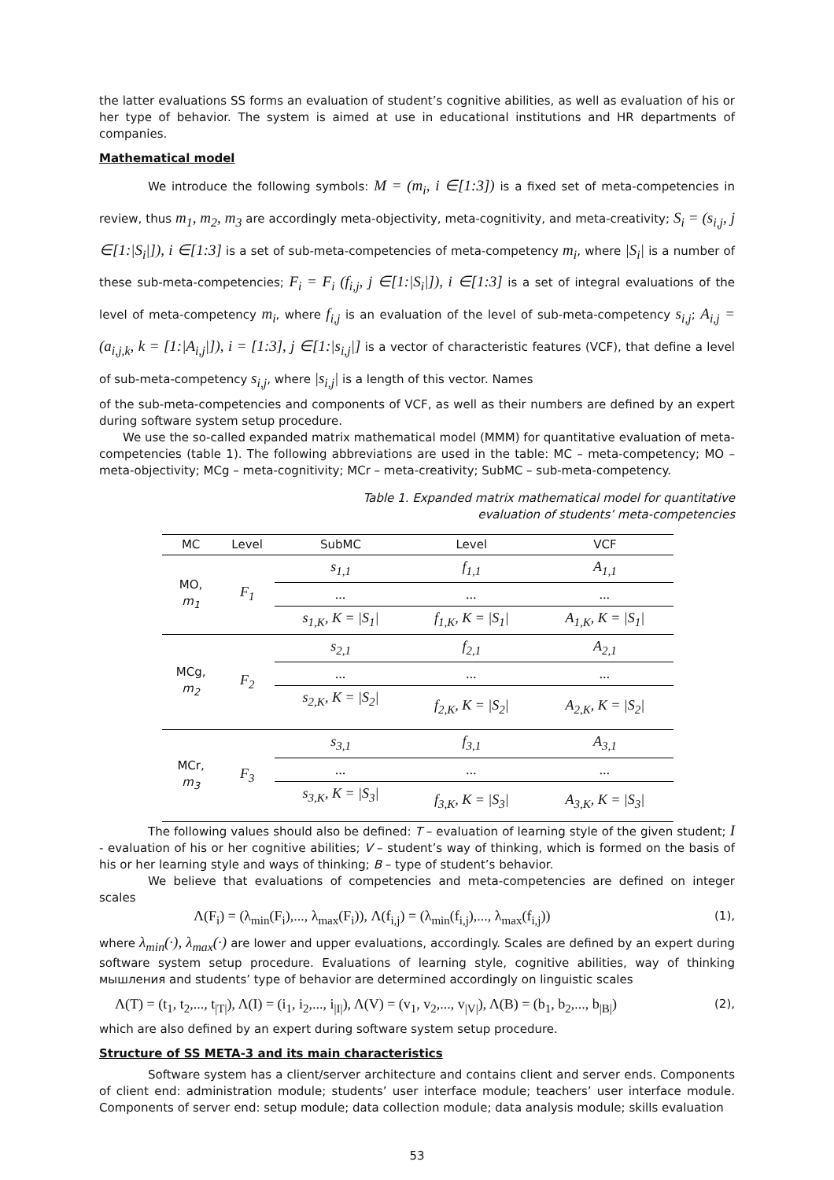the latter evaluations SS forms an evaluation of student’s cognitive abilities, as well as evaluation of his or her type of behavior. The system is aimed at use in educational institutions and HR departments of companies.
Mathematical model
We introduce the following symbols: M = (m<sub>i</sub>, i ∈[1:3]) is a fixed set of meta-competencies in review, thus m<sub>1</sub>, m<sub>2</sub>, m<sub>3</sub> are accordingly meta-objectivity, meta-cognitivity, and meta-creativity; S<sub>i</sub> = (s<sub>i,j</sub>, j ∈[1:|S<sub>i</sub>|]), i ∈[1:3] is a set of sub-meta-competencies of meta-competency m<sub>i</sub>, where |S<sub>i</sub>| is a number of these sub-meta-competencies; F<sub>i</sub> = F<sub>i</sub> (f<sub>i,j</sub>, j ∈[1:|S<sub>i</sub>|]), i ∈[1:3] is a set of integral evaluations of the level of meta-competency m<sub>i</sub>, where f<sub>i,j</sub> is an evaluation of the level of sub-meta-competency s<sub>i,j</sub>; A<sub>i,j</sub> = (a<sub>i,j,k</sub>, k = [1:|A<sub>i,j</sub>|]), i = [1:3], j ∈[1:|s<sub>i,j</sub>|] is a vector of characteristic features (VCF), that define a level of sub-meta-competency s<sub>i,j</sub>, where |s<sub>i,j</sub>| is a length of this vector. Names
of the sub-meta-competencies and components of VCF, as well as their numbers are defined by an expert during software system setup procedure.
We use the so-called expanded matrix mathematical model (MMM) for quantitative evaluation of meta-competencies (table 1). The following abbreviations are used in the table: MC – meta-competency; MO – meta-objectivity; MCg – meta-cognitivity; MCr – meta-creativity; SubMC – sub-meta-competency.
Table 1. Expanded matrix mathematical model for quantitative
evaluation of students’ meta-competencies
| MC | Level | SubMC | Level | VCF |
| --- | --- | --- | --- | --- |
| MO, m<sub>1</sub> | F<sub>1</sub> | s<sub>1,1</sub> | f<sub>1,1</sub> | A<sub>1,1</sub> |
| | | ... | ... | ... |
| | | s<sub>1,K</sub>, K = /S<sub>1</sub>/ | f<sub>1,K</sub>, K = /S<sub>1</sub>/ | A<sub>1,K</sub>, K = /S<sub>1</sub>/ |
| MCg, m<sub>2</sub> | F<sub>2</sub> | s<sub>2,1</sub> | f<sub>2,1</sub> | A<sub>2,1</sub> |
| | | ... | ... | ... |
| | | s<sub>2,K</sub>, K = /S<sub>2</sub>/ | f<sub>2,K</sub>, K = /S<sub>2</sub>/ | A<sub>2,K</sub>, K = /S<sub>2</sub>/ |
| MCr, m<sub>3</sub> | F<sub>3</sub> | s<sub>3,1</sub> | f<sub>3,1</sub> | A<sub>3,1</sub> |
| | | ... | ... | ... |
| | | s<sub>3,K</sub>, K = /S<sub>3</sub>/ | f<sub>3,K</sub>, K = /S<sub>3</sub>/ | A<sub>3,K</sub>, K = /S<sub>3</sub>/ |
The following values should also be defined: T – evaluation of learning style of the given student; I - evaluation of his or her cognitive abilities; V – student’s way of thinking, which is formed on the basis of his or her learning style and ways of thinking; B – type of student’s behavior.
We believe that evaluations of competencies and meta-competencies are defined on integer scales
Λ(F<sub>i</sub>) = (λ<sub>min</sub>(F<sub>i</sub>),..., λ<sub>max</sub>(F<sub>i</sub>)), Λ(f<sub>i,j</sub>) = (λ<sub>min</sub>(f<sub>i,j</sub>),..., λ<sub>max</sub>(f<sub>i,j</sub>)) (1),
where λ<sub>min</sub>(·), λ<sub>max</sub>(·) are lower and upper evaluations, accordingly. Scales are defined by an expert during software system setup procedure. Evaluations of learning style, cognitive abilities, way of thinking мышления and students’ type of behavior are determined accordingly on linguistic scales
Λ(T) = (t<sub>1</sub>, t<sub>2</sub>,..., t<sub>|T|</sub>), Λ(I) = (i<sub>1</sub>, i<sub>2</sub>,..., i<sub>|I|</sub>), Λ(V) = (v<sub>1</sub>, v<sub>2</sub>,..., v<sub>|V|</sub>), Λ(B) = (b<sub>1</sub>, b<sub>2</sub>,..., b<sub>|B|</sub>) (2),
which are also defined by an expert during software system setup procedure.
Structure of SS META-3 and its main characteristics
Software system has a client/server architecture and contains client and server ends. Components of client end: administration module; students’ user interface module; teachers’ user interface module. Components of server end: setup module; data collection module; data analysis module; skills evaluation
53